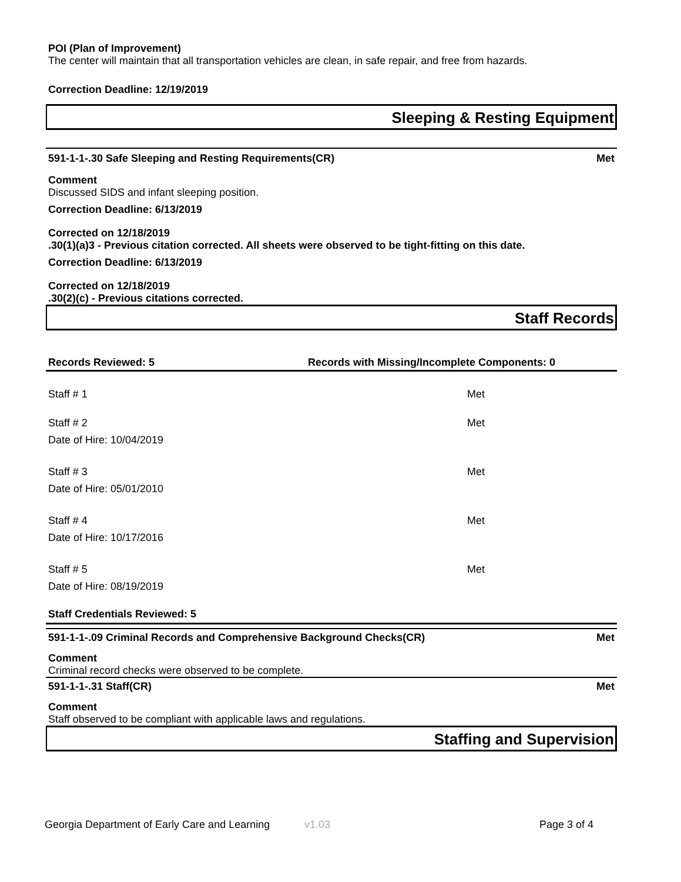POI (Plan of Improvement)
The center will maintain that all transportation vehicles are clean, in safe repair, and free from hazards.
Correction Deadline: 12/19/2019
Sleeping & Resting Equipment
591-1-1-.30 Safe Sleeping and Resting Requirements(CR) Met
Comment
Discussed SIDS and infant sleeping position.
Correction Deadline: 6/13/2019
Corrected on 12/18/2019
.30(1)(a)3 - Previous citation corrected. All sheets were observed to be tight-fitting on this date.
Correction Deadline: 6/13/2019
Corrected on 12/18/2019
.30(2)(c) - Previous citations corrected.
Staff Records
Records Reviewed: 5 Records with Missing/Incomplete Components: 0
Staff # 1 Met
Staff # 2
Date of Hire: 10/04/2019 Met
Staff # 3
Date of Hire: 05/01/2010 Met
Staff # 4
Date of Hire: 10/17/2016 Met
Staff # 5
Date of Hire: 08/19/2019 Met
Staff Credentials Reviewed: 5
591-1-1-.09 Criminal Records and Comprehensive Background Checks(CR) Met
Comment
Criminal record checks were observed to be complete.
591-1-1-.31 Staff(CR) Met
Comment
Staff observed to be compliant with applicable laws and regulations.
Staffing and Supervision
Georgia Department of Early Care and Learning v1.03 Page 3 of 4